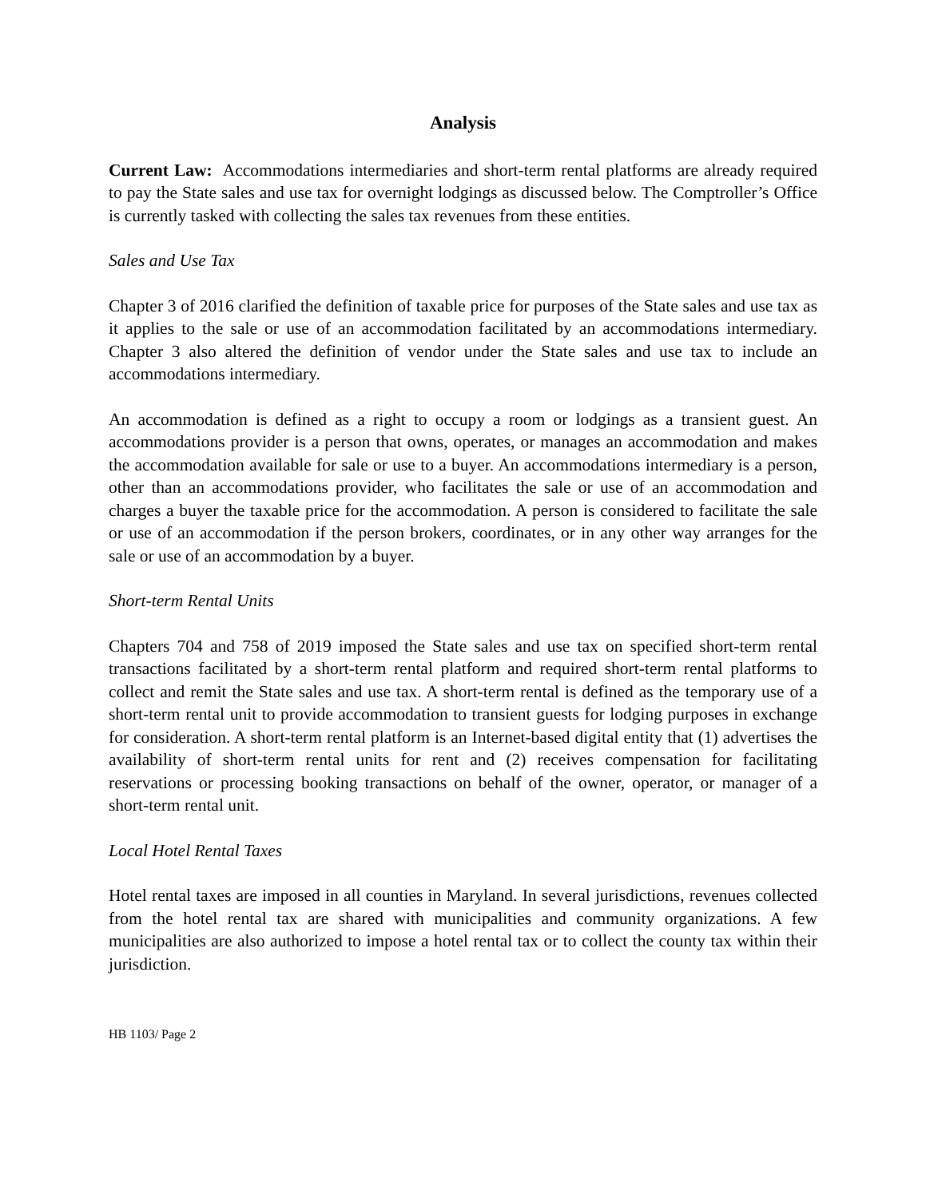Analysis
Current Law: Accommodations intermediaries and short-term rental platforms are already required to pay the State sales and use tax for overnight lodgings as discussed below. The Comptroller’s Office is currently tasked with collecting the sales tax revenues from these entities.
Sales and Use Tax
Chapter 3 of 2016 clarified the definition of taxable price for purposes of the State sales and use tax as it applies to the sale or use of an accommodation facilitated by an accommodations intermediary. Chapter 3 also altered the definition of vendor under the State sales and use tax to include an accommodations intermediary.
An accommodation is defined as a right to occupy a room or lodgings as a transient guest. An accommodations provider is a person that owns, operates, or manages an accommodation and makes the accommodation available for sale or use to a buyer. An accommodations intermediary is a person, other than an accommodations provider, who facilitates the sale or use of an accommodation and charges a buyer the taxable price for the accommodation. A person is considered to facilitate the sale or use of an accommodation if the person brokers, coordinates, or in any other way arranges for the sale or use of an accommodation by a buyer.
Short-term Rental Units
Chapters 704 and 758 of 2019 imposed the State sales and use tax on specified short-term rental transactions facilitated by a short-term rental platform and required short-term rental platforms to collect and remit the State sales and use tax. A short-term rental is defined as the temporary use of a short-term rental unit to provide accommodation to transient guests for lodging purposes in exchange for consideration. A short-term rental platform is an Internet-based digital entity that (1) advertises the availability of short-term rental units for rent and (2) receives compensation for facilitating reservations or processing booking transactions on behalf of the owner, operator, or manager of a short-term rental unit.
Local Hotel Rental Taxes
Hotel rental taxes are imposed in all counties in Maryland. In several jurisdictions, revenues collected from the hotel rental tax are shared with municipalities and community organizations. A few municipalities are also authorized to impose a hotel rental tax or to collect the county tax within their jurisdiction.
HB 1103/ Page 2